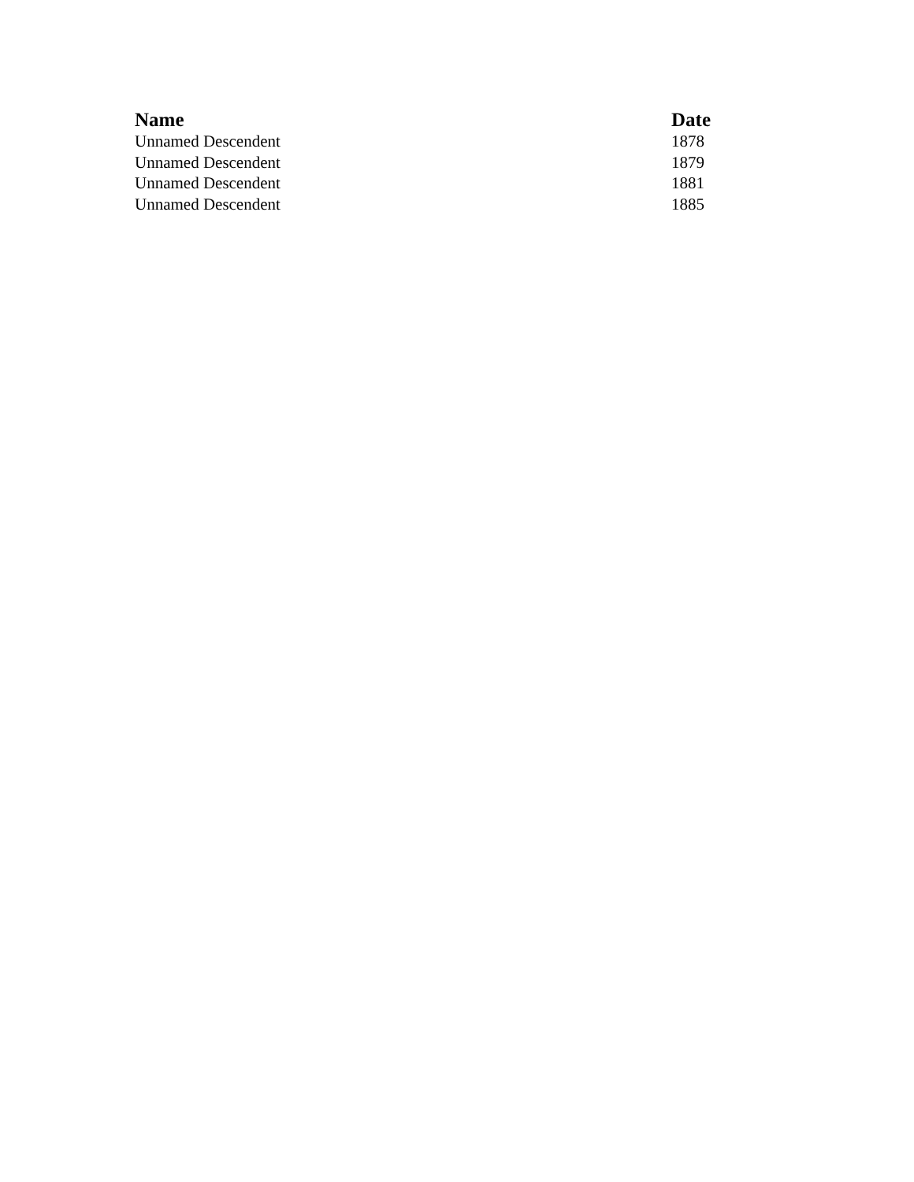| Name | Date |
| --- | --- |
| Unnamed Descendent | 1878 |
| Unnamed Descendent | 1879 |
| Unnamed Descendent | 1881 |
| Unnamed Descendent | 1885 |